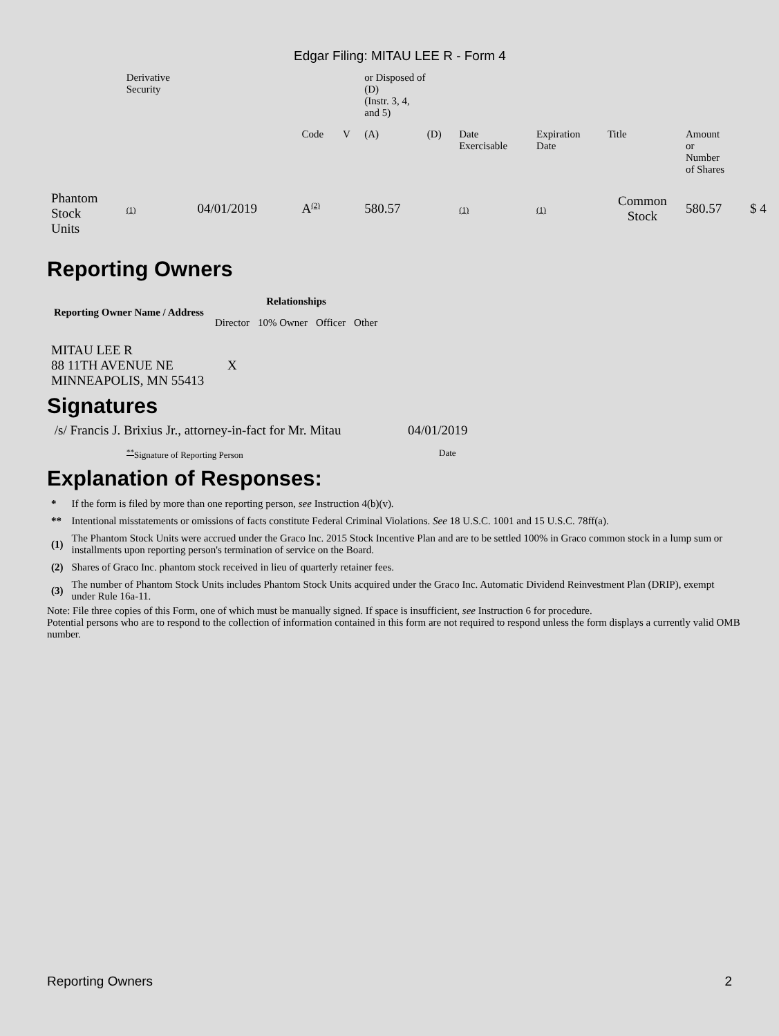Edgar Filing: MITAU LEE R - Form 4
| | Derivative Security | | | | | or Disposed of (D) (Instr. 3, 4, and 5) | | | | | | |
| | | | | Code | V | (A) | (D) | Date Exercisable | Expiration Date | Title | Amount or Number of Shares | |
| Phantom Stock Units | (1) | 04/01/2019 | | A<sup>(2)</sup> | | 580.57 | | (1) | (1) | Common Stock | 580.57 | $ 4 |
Reporting Owners
| Reporting Owner Name / Address | Relationships | | | |
| --- | --- | --- | --- | --- |
| | Director | 10% Owner | Officer | Other |
| MITAU LEE R 88 11TH AVENUE NE MINNEAPOLIS, MN 55413 | X | | | |
Signatures
| /s/ Francis J. Brixius Jr., attorney-in-fact for Mr. Mitau | 04/01/2019 |
| <sup>**</sup> Signature of Reporting Person | Date |
Explanation of Responses:
| * | If the form is filed by more than one reporting person, see Instruction 4(b)(v). |
| ** | Intentional misstatements or omissions of facts constitute Federal Criminal Violations. See 18 U.S.C. 1001 and 15 U.S.C. 78ff(a). |
| (1) | The Phantom Stock Units were accrued under the Graco Inc. 2015 Stock Incentive Plan and are to be settled 100% in Graco common stock in a lump sum or installments upon reporting person's termination of service on the Board. |
| (2) | Shares of Graco Inc. phantom stock received in lieu of quarterly retainer fees. |
| (3) | The number of Phantom Stock Units includes Phantom Stock Units acquired under the Graco Inc. Automatic Dividend Reinvestment Plan (DRIP), exempt under Rule 16a-11. |
Note: File three copies of this Form, one of which must be manually signed. If space is insufficient, see Instruction 6 for procedure.
Potential persons who are to respond to the collection of information contained in this form are not required to respond unless the form displays a currently valid OMB number.
Reporting Owners 2